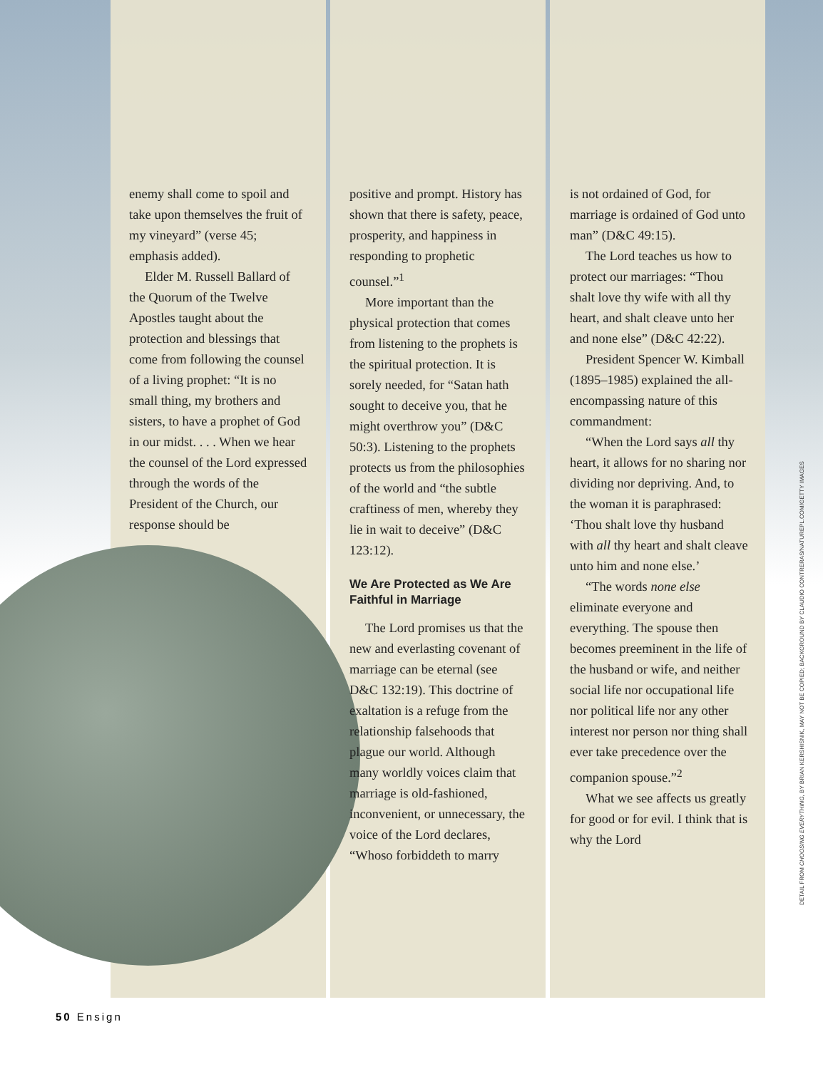enemy shall come to spoil and take upon themselves the fruit of my vineyard” (verse 45; emphasis added).
Elder M. Russell Ballard of the Quorum of the Twelve Apostles taught about the protection and blessings that come from following the counsel of a living prophet: “It is no small thing, my brothers and sisters, to have a prophet of God in our midst. . . . When we hear the counsel of the Lord expressed through the words of the President of the Church, our response should be
positive and prompt. History has shown that there is safety, peace, prosperity, and happiness in responding to prophetic counsel.”<sup>1</sup>
More important than the physical protection that comes from listening to the prophets is the spiritual protection. It is sorely needed, for “Satan hath sought to deceive you, that he might overthrow you” (D&C 50:3). Listening to the prophets protects us from the philosophies of the world and “the subtle craftiness of men, whereby they lie in wait to deceive” (D&C 123:12).
We Are Protected as We Are Faithful in Marriage
The Lord promises us that the new and everlasting covenant of marriage can be eternal (see D&C 132:19). This doctrine of exaltation is a refuge from the relationship falsehoods that plague our world. Although many worldly voices claim that marriage is old-fashioned, inconvenient, or unnecessary, the voice of the Lord declares, “Whoso forbiddeth to marry
is not ordained of God, for marriage is ordained of God unto man” (D&C 49:15).
The Lord teaches us how to protect our marriages: “Thou shalt love thy wife with all thy heart, and shalt cleave unto her and none else” (D&C 42:22).
President Spencer W. Kimball (1895–1985) explained the all-encompassing nature of this commandment:
“When the Lord says all thy heart, it allows for no sharing nor dividing nor depriving. And, to the woman it is paraphrased: ‘Thou shalt love thy husband with all thy heart and shalt cleave unto him and none else.’
“The words none else eliminate everyone and everything. The spouse then becomes preeminent in the life of the husband or wife, and neither social life nor occupational life nor political life nor any other interest nor person nor thing shall ever take precedence over the companion spouse.”<sup>2</sup>
What we see affects us greatly for good or for evil. I think that is why the Lord
50 Ensign
DETAIL FROM CHOOSING EVERYTHING, BY BRIAN KERSHISNIK, MAY NOT BE COPIED; BACKGROUND BY CLAUDIO CONTRERAS/NATUREPL.COM/GETTY IMAGES